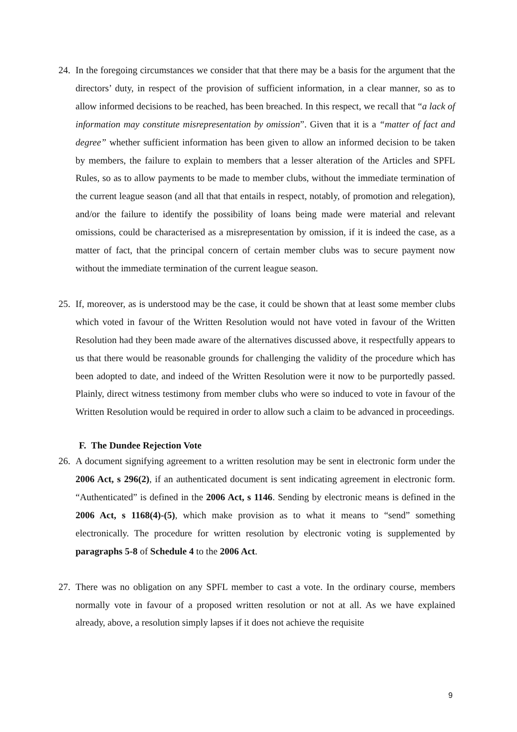24.
In the foregoing circumstances we consider that that there may be a basis for the argument that the directors’ duty, in respect of the provision of sufficient information, in a clear manner, so as to allow informed decisions to be reached, has been breached. In this respect, we recall that “a lack of information may constitute misrepresentation by omission”. Given that it is a “matter of fact and degree” whether sufficient information has been given to allow an informed decision to be taken by members, the failure to explain to members that a lesser alteration of the Articles and SPFL Rules, so as to allow payments to be made to member clubs, without the immediate termination of the current league season (and all that that entails in respect, notably, of promotion and relegation), and/or the failure to identify the possibility of loans being made were material and relevant omissions, could be characterised as a misrepresentation by omission, if it is indeed the case, as a matter of fact, that the principal concern of certain member clubs was to secure payment now without the immediate termination of the current league season.
25.
If, moreover, as is understood may be the case, it could be shown that at least some member clubs which voted in favour of the Written Resolution would not have voted in favour of the Written Resolution had they been made aware of the alternatives discussed above, it respectfully appears to us that there would be reasonable grounds for challenging the validity of the procedure which has been adopted to date, and indeed of the Written Resolution were it now to be purportedly passed. Plainly, direct witness testimony from member clubs who were so induced to vote in favour of the Written Resolution would be required in order to allow such a claim to be advanced in proceedings.
F. The Dundee Rejection Vote
26.
A document signifying agreement to a written resolution may be sent in electronic form under the 2006 Act, s 296(2), if an authenticated document is sent indicating agreement in electronic form. “Authenticated” is defined in the 2006 Act, s 1146. Sending by electronic means is defined in the 2006 Act, s 1168(4)-(5), which make provision as to what it means to “send” something electronically. The procedure for written resolution by electronic voting is supplemented by paragraphs 5-8 of Schedule 4 to the 2006 Act.
27.
There was no obligation on any SPFL member to cast a vote. In the ordinary course, members normally vote in favour of a proposed written resolution or not at all. As we have explained already, above, a resolution simply lapses if it does not achieve the requisite
9